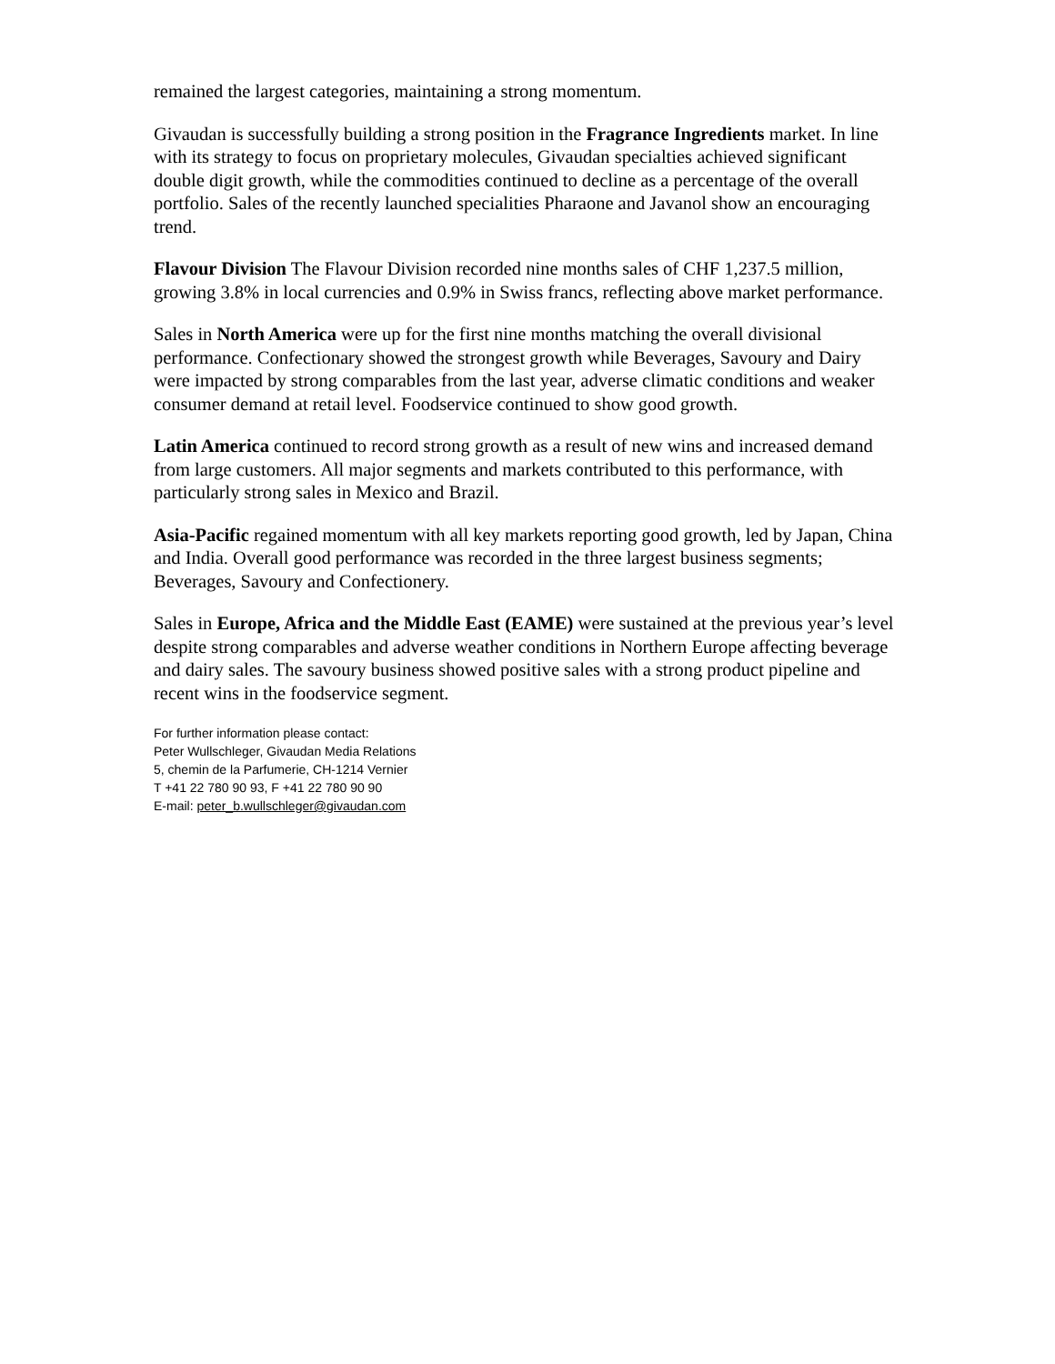remained the largest categories, maintaining a strong momentum.
Givaudan is successfully building a strong position in the Fragrance Ingredients market. In line with its strategy to focus on proprietary molecules, Givaudan specialties achieved significant double digit growth, while the commodities continued to decline as a percentage of the overall portfolio. Sales of the recently launched specialities Pharaone and Javanol show an encouraging trend.
Flavour Division The Flavour Division recorded nine months sales of CHF 1,237.5 million, growing 3.8% in local currencies and 0.9% in Swiss francs, reflecting above market performance.
Sales in North America were up for the first nine months matching the overall divisional performance. Confectionary showed the strongest growth while Beverages, Savoury and Dairy were impacted by strong comparables from the last year, adverse climatic conditions and weaker consumer demand at retail level. Foodservice continued to show good growth.
Latin America continued to record strong growth as a result of new wins and increased demand from large customers. All major segments and markets contributed to this performance, with particularly strong sales in Mexico and Brazil.
Asia-Pacific regained momentum with all key markets reporting good growth, led by Japan, China and India. Overall good performance was recorded in the three largest business segments; Beverages, Savoury and Confectionery.
Sales in Europe, Africa and the Middle East (EAME) were sustained at the previous year’s level despite strong comparables and adverse weather conditions in Northern Europe affecting beverage and dairy sales. The savoury business showed positive sales with a strong product pipeline and recent wins in the foodservice segment.
For further information please contact:
Peter Wullschleger, Givaudan Media Relations
5, chemin de la Parfumerie, CH-1214 Vernier
T +41 22 780 90 93, F +41 22 780 90 90
E-mail: peter_b.wullschleger@givaudan.com